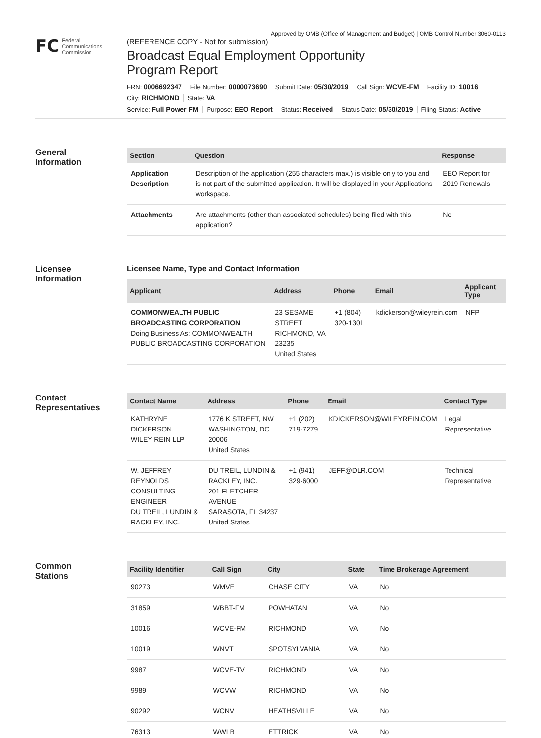Approved by OMB (Office of Management and Budget) | OMB Control Number 3060-0113
FC
Federal
Communications
Commission
(REFERENCE COPY - Not for submission)
Broadcast Equal Employment Opportunity
Program Report
FRN: 0006692347 File Number: 0000073690 Submit Date: 05/30/2019 Call Sign: WCVE-FM Facility ID: 10016
City: RICHMOND State: VA
Service: Full Power FM Purpose: EEO Report Status: Received Status Date: 05/30/2019 Filing Status: Active
General
Information
| Section | Question | Response |
| --- | --- | --- |
| Application Description | Description of the application (255 characters max.) is visible only to you and is not part of the submitted application. It will be displayed in your Applications workspace. | EEO Report for 2019 Renewals |
| Attachments | Are attachments (other than associated schedules) being filed with this application? | No |
Licensee
Information
Licensee Name, Type and Contact Information
| Applicant | Address | Phone | Email | Applicant Type |
| --- | --- | --- | --- | --- |
| COMMONWEALTH PUBLIC BROADCASTING CORPORATION Doing Business As: COMMONWEALTH PUBLIC BROADCASTING CORPORATION | 23 SESAME STREET RICHMOND, VA 23235 United States | +1 (804) 320-1301 | kdickerson@wileyrein.com | NFP |
Contact
Representatives
| Contact Name | Address | Phone | Email | Contact Type |
| --- | --- | --- | --- | --- |
| KATHRYNE DICKERSON WILEY REIN LLP | 1776 K STREET, NW WASHINGTON, DC 20006 United States | +1 (202) 719-7279 | KDICKERSON@WILEYREIN.COM | Legal Representative |
| W. JEFFREY REYNOLDS CONSULTING ENGINEER DU TREIL, LUNDIN & RACKLEY, INC. | DU TREIL, LUNDIN & RACKLEY, INC. 201 FLETCHER AVENUE SARASOTA, FL 34237 United States | +1 (941) 329-6000 | JEFF@DLR.COM | Technical Representative |
Common
Stations
| Facility Identifier | Call Sign | City | State | Time Brokerage Agreement |
| --- | --- | --- | --- | --- |
| 90273 | WMVE | CHASE CITY | VA | No |
| 31859 | WBBT-FM | POWHATAN | VA | No |
| 10016 | WCVE-FM | RICHMOND | VA | No |
| 10019 | WNVT | SPOTSYLVANIA | VA | No |
| 9987 | WCVE-TV | RICHMOND | VA | No |
| 9989 | WCVW | RICHMOND | VA | No |
| 90292 | WCNV | HEATHSVILLE | VA | No |
| 76313 | WWLB | ETTRICK | VA | No |